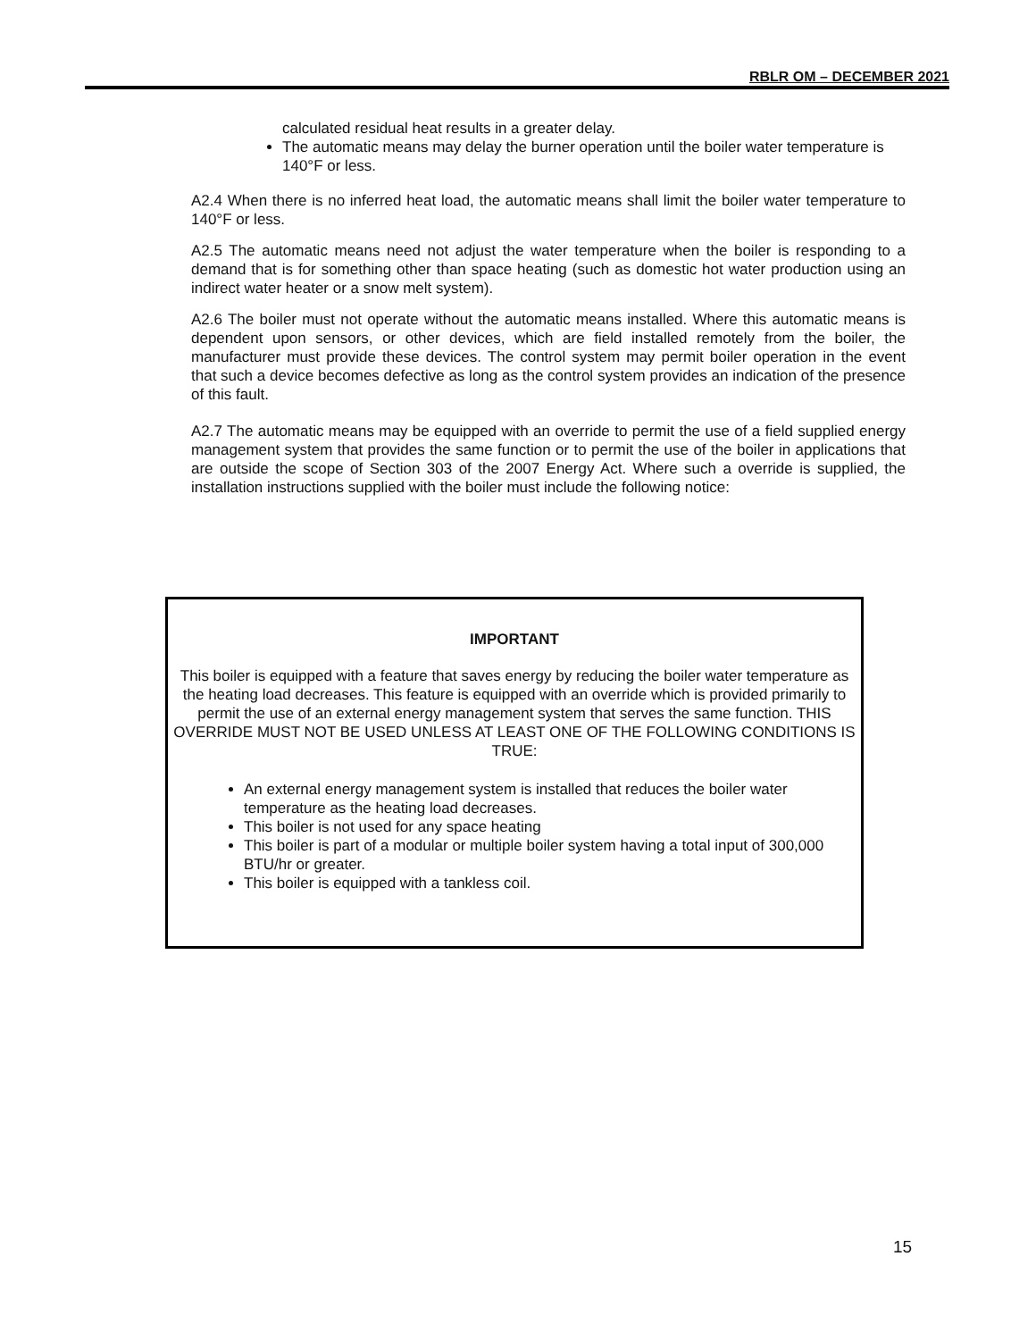RBLR OM – DECEMBER 2021
calculated residual heat results in a greater delay.
The automatic means may delay the burner operation until the boiler water temperature is 140°F or less.
A2.4 When there is no inferred heat load, the automatic means shall limit the boiler water temperature to 140°F or less.
A2.5 The automatic means need not adjust the water temperature when the boiler is responding to a demand that is for something other than space heating (such as domestic hot water production using an indirect water heater or a snow melt system).
A2.6 The boiler must not operate without the automatic means installed. Where this automatic means is dependent upon sensors, or other devices, which are field installed remotely from the boiler, the manufacturer must provide these devices. The control system may permit boiler operation in the event that such a device becomes defective as long as the control system provides an indication of the presence of this fault.
A2.7 The automatic means may be equipped with an override to permit the use of a field supplied energy management system that provides the same function or to permit the use of the boiler in applications that are outside the scope of Section 303 of the 2007 Energy Act. Where such a override is supplied, the installation instructions supplied with the boiler must include the following notice:
IMPORTANT
This boiler is equipped with a feature that saves energy by reducing the boiler water temperature as the heating load decreases. This feature is equipped with an override which is provided primarily to permit the use of an external energy management system that serves the same function. THIS OVERRIDE MUST NOT BE USED UNLESS AT LEAST ONE OF THE FOLLOWING CONDITIONS IS TRUE:
An external energy management system is installed that reduces the boiler water temperature as the heating load decreases.
This boiler is not used for any space heating
This boiler is part of a modular or multiple boiler system having a total input of 300,000 BTU/hr or greater.
This boiler is equipped with a tankless coil.
15